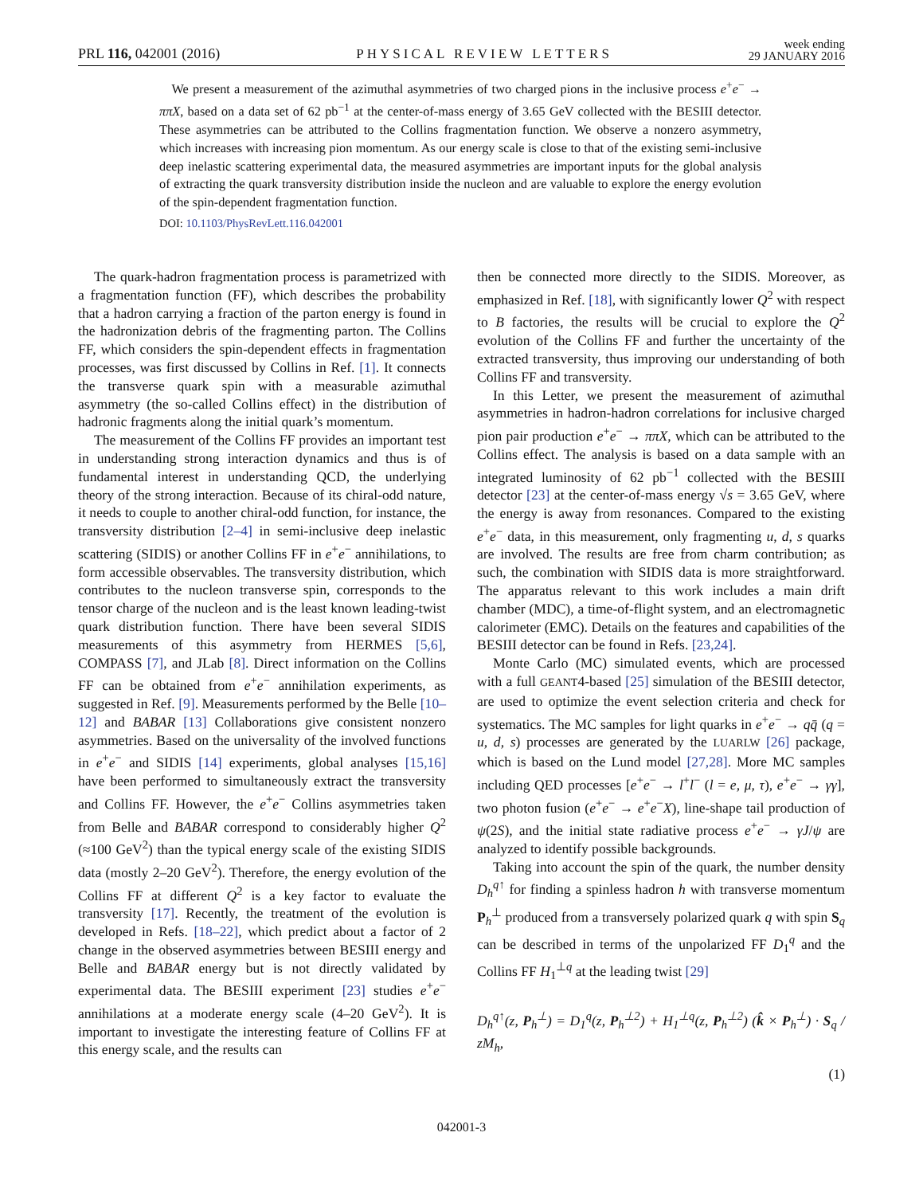PRL 116, 042001 (2016) PHYSICAL REVIEW LETTERS week ending
29 JANUARY 2016
We present a measurement of the azimuthal asymmetries of two charged pions in the inclusive process e<sup>+</sup>e<sup>−</sup> → ππX, based on a data set of 62 pb<sup>−1</sup> at the center-of-mass energy of 3.65 GeV collected with the BESIII detector. These asymmetries can be attributed to the Collins fragmentation function. We observe a nonzero asymmetry, which increases with increasing pion momentum. As our energy scale is close to that of the existing semi-inclusive deep inelastic scattering experimental data, the measured asymmetries are important inputs for the global analysis of extracting the quark transversity distribution inside the nucleon and are valuable to explore the energy evolution of the spin-dependent fragmentation function.
DOI: 10.1103/PhysRevLett.116.042001
The quark-hadron fragmentation process is parametrized with a fragmentation function (FF), which describes the probability that a hadron carrying a fraction of the parton energy is found in the hadronization debris of the fragmenting parton. The Collins FF, which considers the spin-dependent effects in fragmentation processes, was first discussed by Collins in Ref. [1]. It connects the transverse quark spin with a measurable azimuthal asymmetry (the so-called Collins effect) in the distribution of hadronic fragments along the initial quark’s momentum.
The measurement of the Collins FF provides an important test in understanding strong interaction dynamics and thus is of fundamental interest in understanding QCD, the underlying theory of the strong interaction. Because of its chiral-odd nature, it needs to couple to another chiral-odd function, for instance, the transversity distribution [2–4] in semi-inclusive deep inelastic scattering (SIDIS) or another Collins FF in e<sup>+</sup>e<sup>−</sup> annihilations, to form accessible observables. The transversity distribution, which contributes to the nucleon transverse spin, corresponds to the tensor charge of the nucleon and is the least known leading-twist quark distribution function. There have been several SIDIS measurements of this asymmetry from HERMES [5,6], COMPASS [7], and JLab [8]. Direct information on the Collins FF can be obtained from e<sup>+</sup>e<sup>−</sup> annihilation experiments, as suggested in Ref. [9]. Measurements performed by the Belle [10–12] and BABAR [13] Collaborations give consistent nonzero asymmetries. Based on the universality of the involved functions in e<sup>+</sup>e<sup>−</sup> and SIDIS [14] experiments, global analyses [15,16] have been performed to simultaneously extract the transversity and Collins FF. However, the e<sup>+</sup>e<sup>−</sup> Collins asymmetries taken from Belle and BABAR correspond to considerably higher Q<sup>2</sup> (≈100 GeV<sup>2</sup>) than the typical energy scale of the existing SIDIS data (mostly 2–20 GeV<sup>2</sup>). Therefore, the energy evolution of the Collins FF at different Q<sup>2</sup> is a key factor to evaluate the transversity [17]. Recently, the treatment of the evolution is developed in Refs. [18–22], which predict about a factor of 2 change in the observed asymmetries between BESIII energy and Belle and BABAR energy but is not directly validated by experimental data. The BESIII experiment [23] studies e<sup>+</sup>e<sup>−</sup> annihilations at a moderate energy scale (4–20 GeV<sup>2</sup>). It is important to investigate the interesting feature of Collins FF at this energy scale, and the results can
then be connected more directly to the SIDIS. Moreover, as emphasized in Ref. [18], with significantly lower Q<sup>2</sup> with respect to B factories, the results will be crucial to explore the Q<sup>2</sup> evolution of the Collins FF and further the uncertainty of the extracted transversity, thus improving our understanding of both Collins FF and transversity.
In this Letter, we present the measurement of azimuthal asymmetries in hadron-hadron correlations for inclusive charged pion pair production e<sup>+</sup>e<sup>−</sup> → ππX, which can be attributed to the Collins effect. The analysis is based on a data sample with an integrated luminosity of 62 pb<sup>−1</sup> collected with the BESIII detector [23] at the center-of-mass energy √s = 3.65 GeV, where the energy is away from resonances. Compared to the existing e<sup>+</sup>e<sup>−</sup> data, in this measurement, only fragmenting u, d, s quarks are involved. The results are free from charm contribution; as such, the combination with SIDIS data is more straightforward. The apparatus relevant to this work includes a main drift chamber (MDC), a time-of-flight system, and an electromagnetic calorimeter (EMC). Details on the features and capabilities of the BESIII detector can be found in Refs. [23,24].
Monte Carlo (MC) simulated events, which are processed with a full GEANT4-based [25] simulation of the BESIII detector, are used to optimize the event selection criteria and check for systematics. The MC samples for light quarks in e<sup>+</sup>e<sup>−</sup> → qq̄ (q = u, d, s) processes are generated by the LUARLW [26] package, which is based on the Lund model [27,28]. More MC samples including QED processes [e<sup>+</sup>e<sup>−</sup> → l<sup>+</sup>l<sup>−</sup> (l = e, μ, τ), e<sup>+</sup>e<sup>−</sup> → γγ], two photon fusion (e<sup>+</sup>e<sup>−</sup> → e<sup>+</sup>e<sup>−</sup>X), line-shape tail production of ψ(2S), and the initial state radiative process e<sup>+</sup>e<sup>−</sup> → γJ/ψ are analyzed to identify possible backgrounds.
Taking into account the spin of the quark, the number density D<sub>h</sub><sup>q↑</sup> for finding a spinless hadron h with transverse momentum P<sub>h</sub><sup>⊥</sup> produced from a transversely polarized quark q with spin S<sub>q</sub> can be described in terms of the unpolarized FF D<sub>1</sub><sup>q</sup> and the Collins FF H<sub>1</sub><sup>⊥q</sup> at the leading twist [29]
D<sub>h</sub><sup>q↑</sup>(z, P<sub>h</sub><sup>⊥</sup>) = D<sub>1</sub><sup>q</sup>(z, P<sub>h</sub><sup>⊥2</sup>) + H<sub>1</sub><sup>⊥q</sup>(z, P<sub>h</sub><sup>⊥2</sup>) (k̂ × P<sub>h</sub><sup>⊥</sup>) · S<sub>q</sub> / zM<sub>h</sub>,
(1)
042001-3